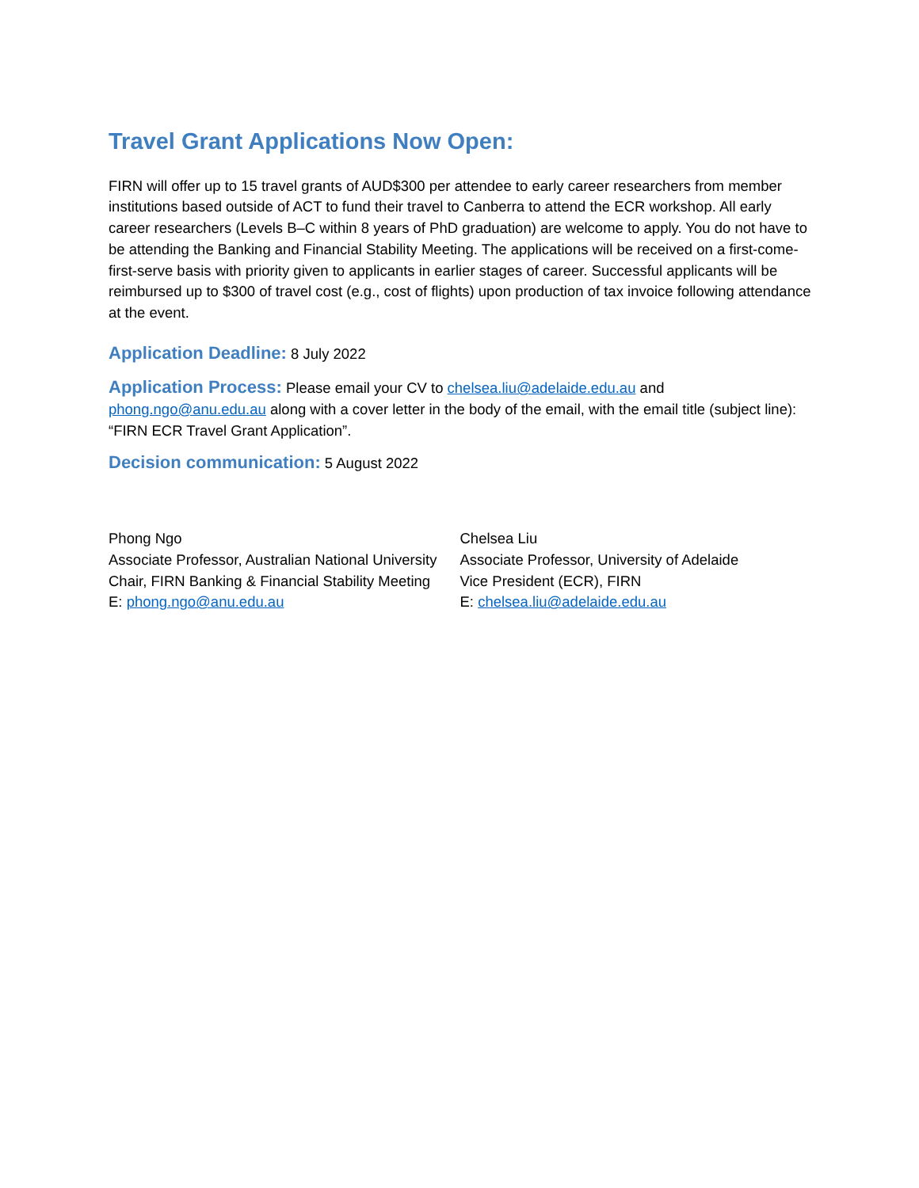Travel Grant Applications Now Open:
FIRN will offer up to 15 travel grants of AUD$300 per attendee to early career researchers from member institutions based outside of ACT to fund their travel to Canberra to attend the ECR workshop. All early career researchers (Levels B–C within 8 years of PhD graduation) are welcome to apply. You do not have to be attending the Banking and Financial Stability Meeting. The applications will be received on a first-come-first-serve basis with priority given to applicants in earlier stages of career. Successful applicants will be reimbursed up to $300 of travel cost (e.g., cost of flights) upon production of tax invoice following attendance at the event.
Application Deadline: 8 July 2022
Application Process: Please email your CV to chelsea.liu@adelaide.edu.au and phong.ngo@anu.edu.au along with a cover letter in the body of the email, with the email title (subject line): “FIRN ECR Travel Grant Application”.
Decision communication: 5 August 2022
Phong Ngo
Associate Professor, Australian National University
Chair, FIRN Banking & Financial Stability Meeting
E: phong.ngo@anu.edu.au
Chelsea Liu
Associate Professor, University of Adelaide
Vice President (ECR), FIRN
E: chelsea.liu@adelaide.edu.au